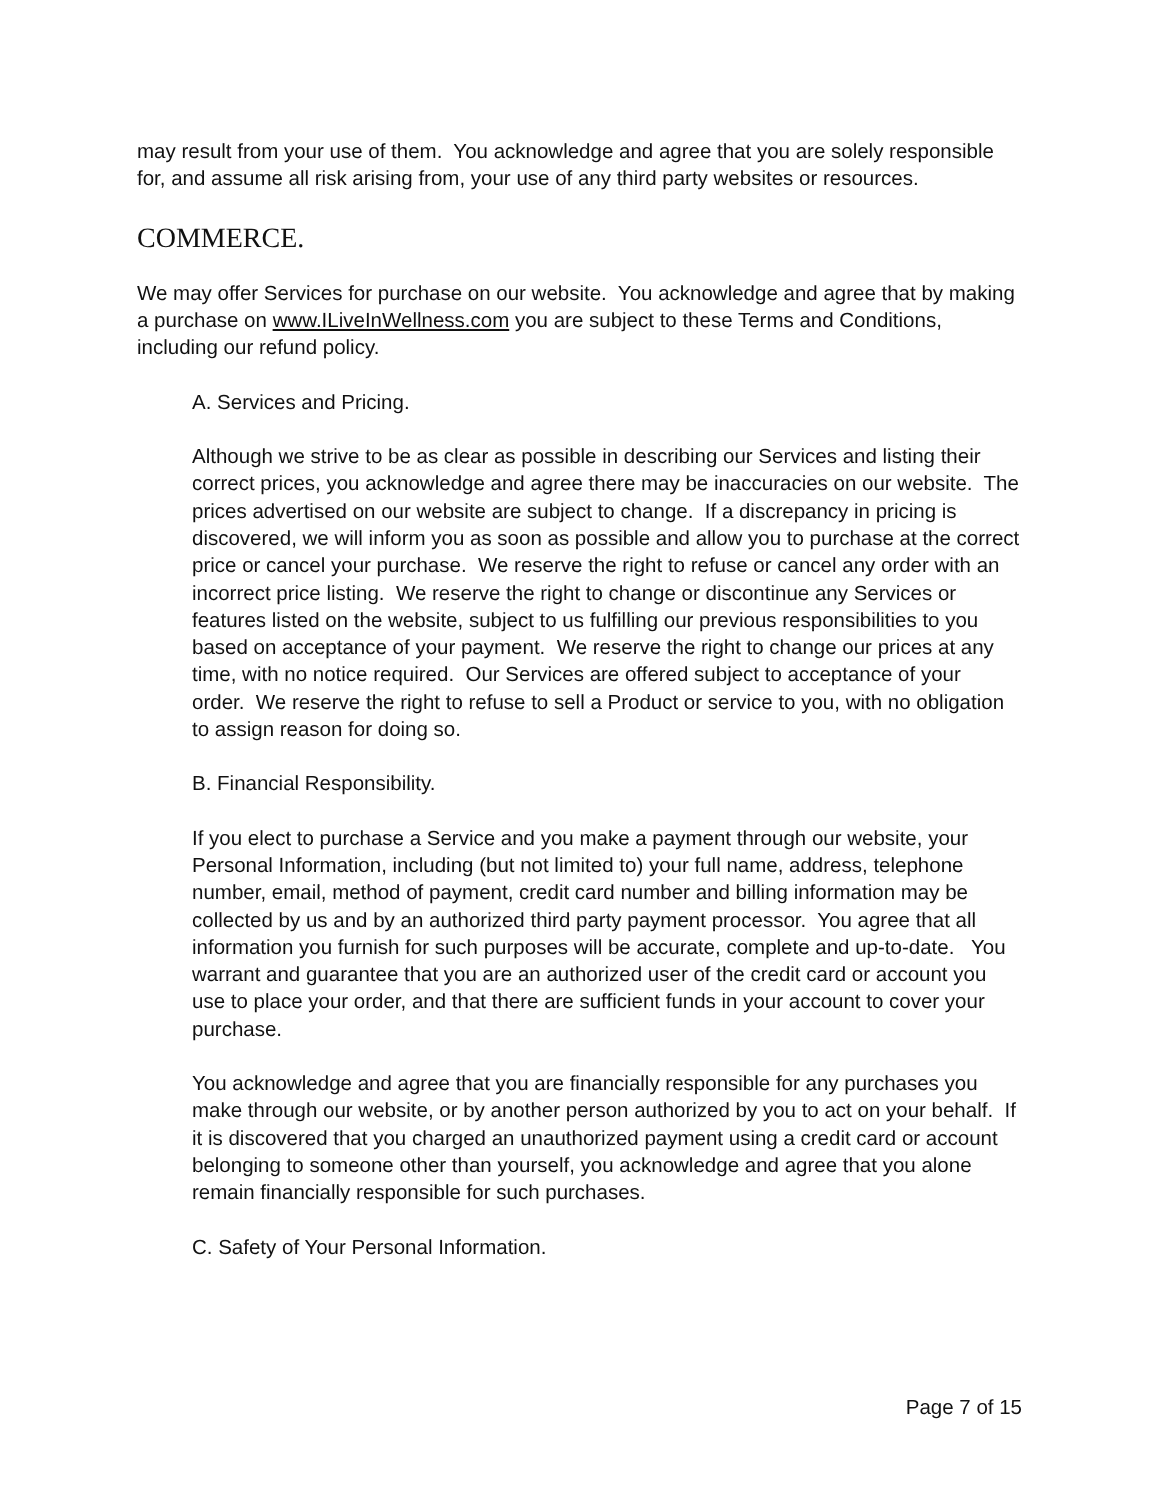may result from your use of them. You acknowledge and agree that you are solely responsible for, and assume all risk arising from, your use of any third party websites or resources.
COMMERCE.
We may offer Services for purchase on our website. You acknowledge and agree that by making a purchase on www.ILiveInWellness.com you are subject to these Terms and Conditions, including our refund policy.
A. Services and Pricing.
Although we strive to be as clear as possible in describing our Services and listing their correct prices, you acknowledge and agree there may be inaccuracies on our website. The prices advertised on our website are subject to change. If a discrepancy in pricing is discovered, we will inform you as soon as possible and allow you to purchase at the correct price or cancel your purchase. We reserve the right to refuse or cancel any order with an incorrect price listing. We reserve the right to change or discontinue any Services or features listed on the website, subject to us fulfilling our previous responsibilities to you based on acceptance of your payment. We reserve the right to change our prices at any time, with no notice required. Our Services are offered subject to acceptance of your order. We reserve the right to refuse to sell a Product or service to you, with no obligation to assign reason for doing so.
B. Financial Responsibility.
If you elect to purchase a Service and you make a payment through our website, your Personal Information, including (but not limited to) your full name, address, telephone number, email, method of payment, credit card number and billing information may be collected by us and by an authorized third party payment processor. You agree that all information you furnish for such purposes will be accurate, complete and up-to-date. You warrant and guarantee that you are an authorized user of the credit card or account you use to place your order, and that there are sufficient funds in your account to cover your purchase.
You acknowledge and agree that you are financially responsible for any purchases you make through our website, or by another person authorized by you to act on your behalf. If it is discovered that you charged an unauthorized payment using a credit card or account belonging to someone other than yourself, you acknowledge and agree that you alone remain financially responsible for such purchases.
C. Safety of Your Personal Information.
Page 7 of 15